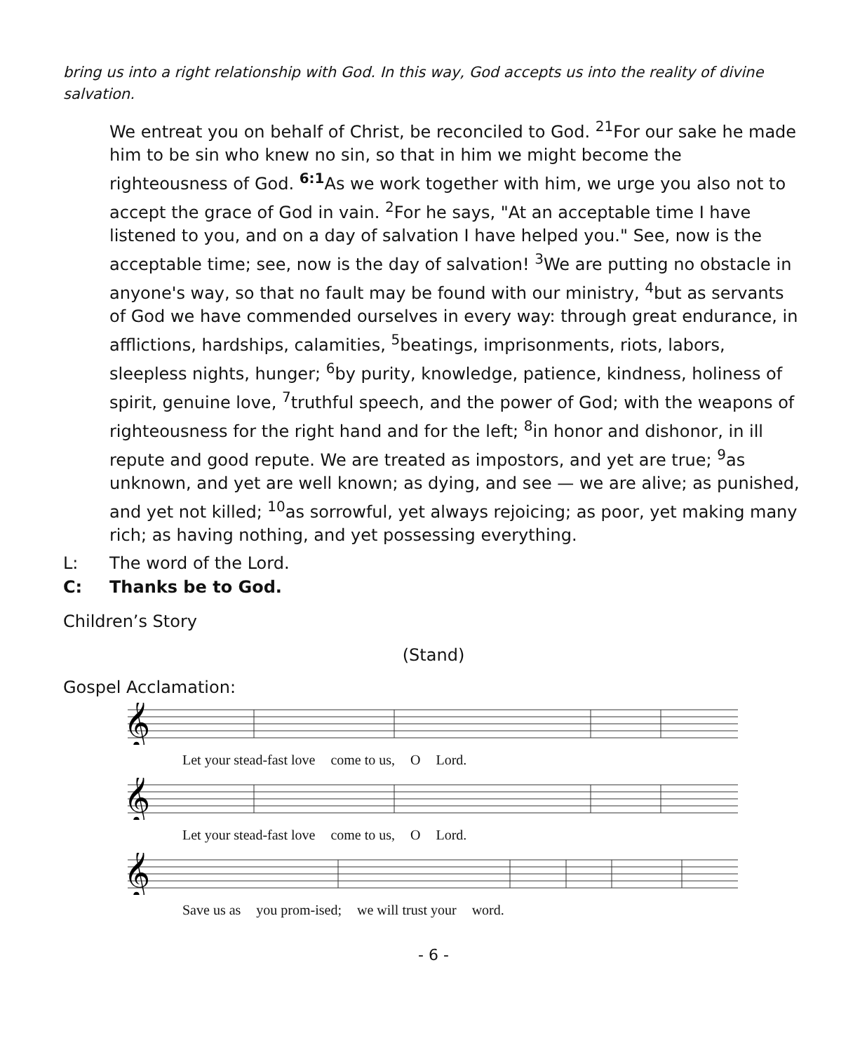bring us into a right relationship with God. In this way, God accepts us into the reality of divine salvation.
We entreat you on behalf of Christ, be reconciled to God. <sup>21</sup>For our sake he made him to be sin who knew no sin, so that in him we might become the righteousness of God. <sup>6:1</sup>As we work together with him, we urge you also not to accept the grace of God in vain. <sup>2</sup>For he says, "At an acceptable time I have listened to you, and on a day of salvation I have helped you." See, now is the acceptable time; see, now is the day of salvation! <sup>3</sup>We are putting no obstacle in anyone's way, so that no fault may be found with our ministry, <sup>4</sup>but as servants of God we have commended ourselves in every way: through great endurance, in afflictions, hardships, calamities, <sup>5</sup>beatings, imprisonments, riots, labors, sleepless nights, hunger; <sup>6</sup>by purity, knowledge, patience, kindness, holiness of spirit, genuine love, <sup>7</sup>truthful speech, and the power of God; with the weapons of righteousness for the right hand and for the left; <sup>8</sup>in honor and dishonor, in ill repute and good repute. We are treated as impostors, and yet are true; <sup>9</sup>as unknown, and yet are well known; as dying, and see — we are alive; as punished, and yet not killed; <sup>10</sup>as sorrowful, yet always rejoicing; as poor, yet making many rich; as having nothing, and yet possessing everything.
L: The word of the Lord.
C: Thanks be to God.
Children’s Story
(Stand)
Gospel Acclamation:
𝄞
Let your stead-fast love come to us, O Lord.
𝄞
Let your stead-fast love come to us, O Lord.
𝄞
Save us as you prom-ised; we will trust your word.
- 6 -